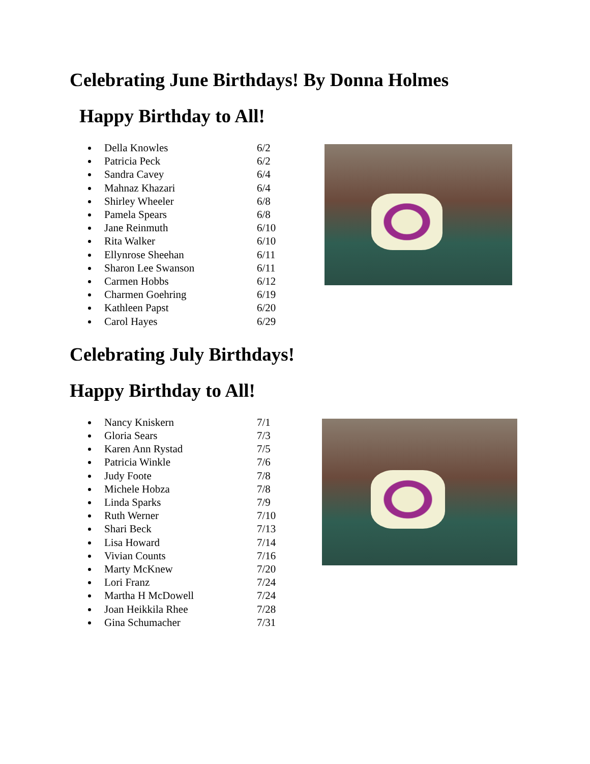Celebrating June Birthdays! By Donna Holmes
Happy Birthday to All!
Della Knowles 6/2
Patricia Peck 6/2
Sandra Cavey 6/4
Mahnaz Khazari 6/4
Shirley Wheeler 6/8
Pamela Spears 6/8
Jane Reinmuth 6/10
Rita Walker 6/10
Ellynrose Sheehan 6/11
Sharon Lee Swanson 6/11
Carmen Hobbs 6/12
Charmen Goehring 6/19
Kathleen Papst 6/20
Carol Hayes 6/29
Celebrating July Birthdays!
Happy Birthday to All!
Nancy Kniskern 7/1
Gloria Sears 7/3
Karen Ann Rystad 7/5
Patricia Winkle 7/6
Judy Foote 7/8
Michele Hobza 7/8
Linda Sparks 7/9
Ruth Werner 7/10
Shari Beck 7/13
Lisa Howard 7/14
Vivian Counts 7/16
Marty McKnew 7/20
Lori Franz 7/24
Martha H McDowell 7/24
Joan Heikkila Rhee 7/28
Gina Schumacher 7/31